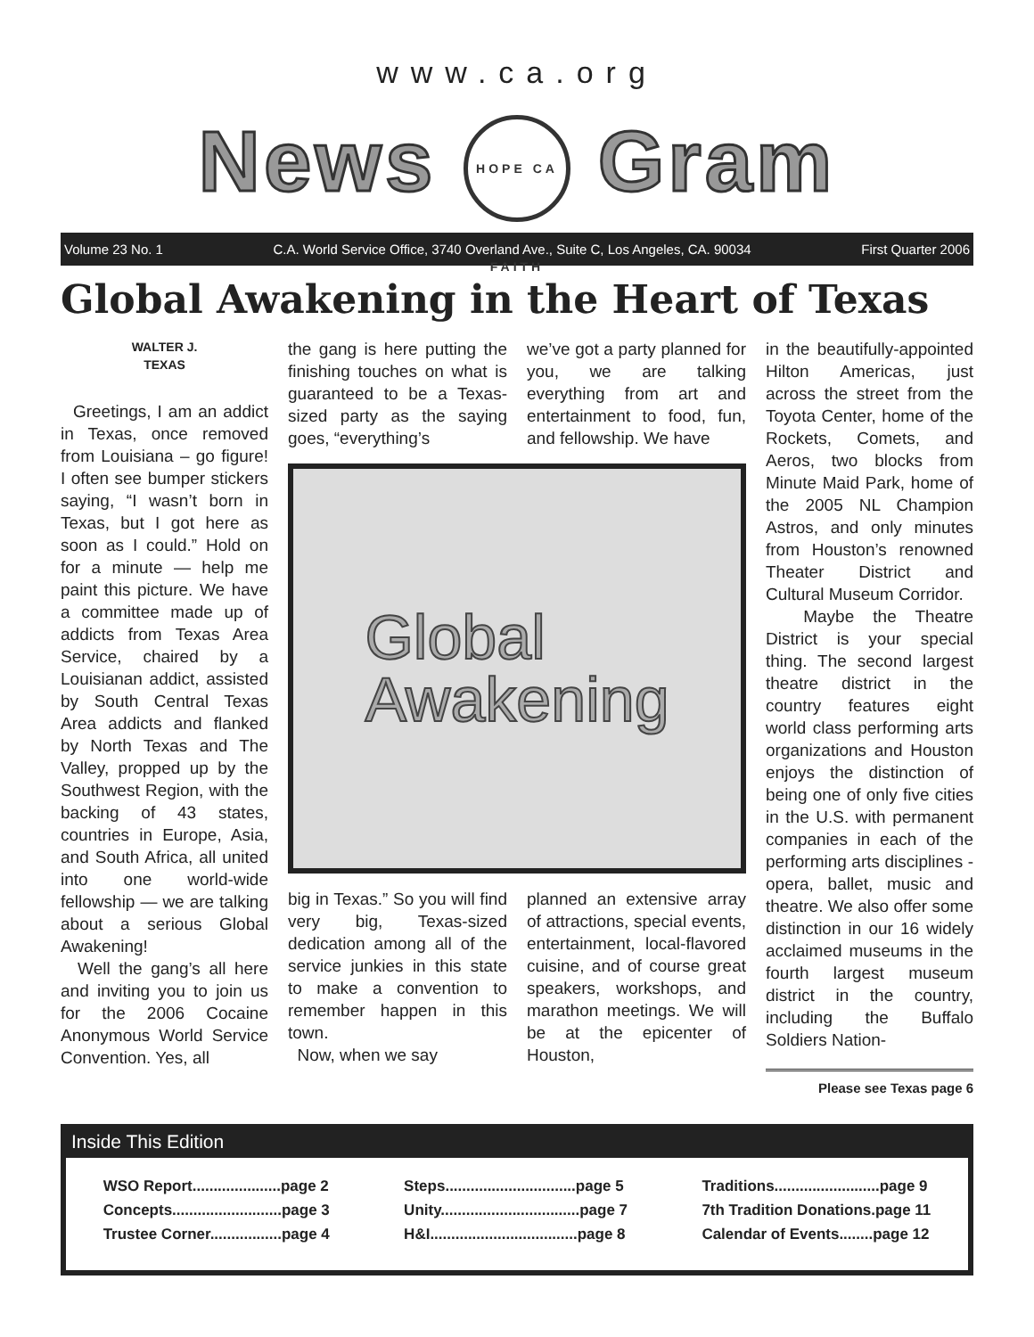www.ca.org
News HOPE CA FAITH Gram
Volume 23 No. 1 C.A. World Service Office, 3740 Overland Ave., Suite C, Los Angeles, CA. 90034 First Quarter 2006
Global Awakening in the Heart of Texas
WALTER J.
TEXAS
Greetings, I am an addict in Texas, once removed from Louisiana – go figure! I often see bumper stickers saying, “I wasn’t born in Texas, but I got here as soon as I could.” Hold on for a minute — help me paint this picture. We have a committee made up of addicts from Texas Area Service, chaired by a Louisianan addict, assisted by South Central Texas Area addicts and flanked by North Texas and The Valley, propped up by the Southwest Region, with the backing of 43 states, countries in Europe, Asia, and South Africa, all united into one world-wide fellowship — we are talking about a serious Global Awakening!
Well the gang’s all here and inviting you to join us for the 2006 Cocaine Anonymous World Service Convention. Yes, all
the gang is here putting the finishing touches on what is guaranteed to be a Texas-sized party as the saying goes, “everything’s
we’ve got a party planned for you, we are talking everything from art and entertainment to food, fun, and fellowship. We have
Global
Awakening
big in Texas.” So you will find very big, Texas-sized dedication among all of the service junkies in this state to make a convention to remember happen in this town.
Now, when we say
planned an extensive array of attractions, special events, entertainment, local-flavored cuisine, and of course great speakers, workshops, and marathon meetings. We will be at the epicenter of Houston,
in the beautifully-appointed Hilton Americas, just across the street from the Toyota Center, home of the Rockets, Comets, and Aeros, two blocks from Minute Maid Park, home of the 2005 NL Champion Astros, and only minutes from Houston’s renowned Theater District and Cultural Museum Corridor.
Maybe the Theatre District is your special thing. The second largest theatre district in the country features eight world class performing arts organizations and Houston enjoys the distinction of being one of only five cities in the U.S. with permanent companies in each of the performing arts disciplines - opera, ballet, music and theatre. We also offer some distinction in our 16 widely acclaimed museums in the fourth largest museum district in the country, including the Buffalo Soldiers Nation-
Please see Texas page 6
Inside This Edition
WSO Report.....................page 2
Concepts..........................page 3
Trustee Corner.................page 4
Steps...............................page 5
Unity.................................page 7
H&I...................................page 8
Traditions.........................page 9
7th Tradition Donations.page 11
Calendar of Events........page 12